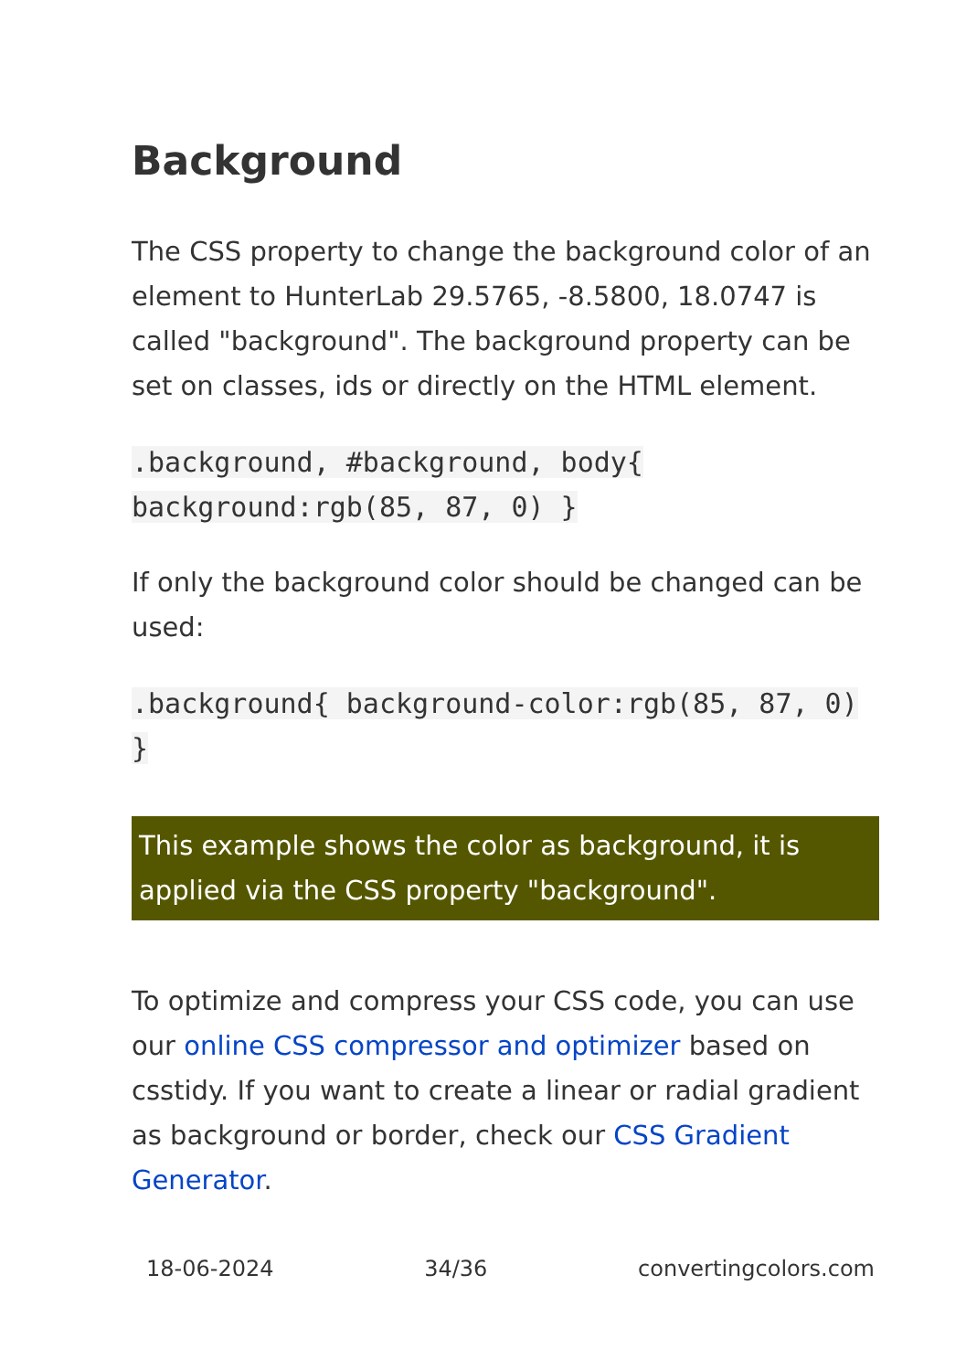Background
The CSS property to change the background color of an element to HunterLab 29.5765, -8.5800, 18.0747 is called "background". The background property can be set on classes, ids or directly on the HTML element.
.background, #background, body{ background:rgb(85, 87, 0) }
If only the background color should be changed can be used:
.background{ background-color:rgb(85, 87, 0) }
This example shows the color as background, it is applied via the CSS property "background".
To optimize and compress your CSS code, you can use our online CSS compressor and optimizer based on csstidy. If you want to create a linear or radial gradient as background or border, check our CSS Gradient Generator.
18-06-2024 34/36 convertingcolors.com